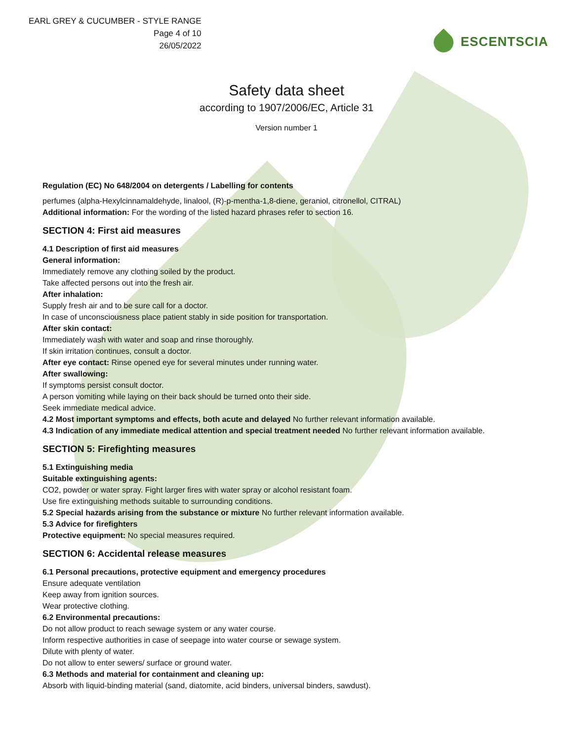EARL GREY & CUCUMBER - STYLE RANGE
Page 4 of 10
26/05/2022
ESCENTSCIA
Safety data sheet
according to 1907/2006/EC, Article 31
Version number 1
Regulation (EC) No 648/2004 on detergents / Labelling for contents
perfumes (alpha-Hexylcinnamaldehyde, linalool, (R)-p-mentha-1,8-diene, geraniol, citronellol, CITRAL)
Additional information: For the wording of the listed hazard phrases refer to section 16.
SECTION 4: First aid measures
4.1 Description of first aid measures
General information:
Immediately remove any clothing soiled by the product.
Take affected persons out into the fresh air.
After inhalation:
Supply fresh air and to be sure call for a doctor.
In case of unconsciousness place patient stably in side position for transportation.
After skin contact:
Immediately wash with water and soap and rinse thoroughly.
If skin irritation continues, consult a doctor.
After eye contact: Rinse opened eye for several minutes under running water.
After swallowing:
If symptoms persist consult doctor.
A person vomiting while laying on their back should be turned onto their side.
Seek immediate medical advice.
4.2 Most important symptoms and effects, both acute and delayed No further relevant information available.
4.3 Indication of any immediate medical attention and special treatment needed No further relevant information available.
SECTION 5: Firefighting measures
5.1 Extinguishing media
Suitable extinguishing agents:
CO2, powder or water spray. Fight larger fires with water spray or alcohol resistant foam.
Use fire extinguishing methods suitable to surrounding conditions.
5.2 Special hazards arising from the substance or mixture No further relevant information available.
5.3 Advice for firefighters
Protective equipment: No special measures required.
SECTION 6: Accidental release measures
6.1 Personal precautions, protective equipment and emergency procedures
Ensure adequate ventilation
Keep away from ignition sources.
Wear protective clothing.
6.2 Environmental precautions:
Do not allow product to reach sewage system or any water course.
Inform respective authorities in case of seepage into water course or sewage system.
Dilute with plenty of water.
Do not allow to enter sewers/ surface or ground water.
6.3 Methods and material for containment and cleaning up:
Absorb with liquid-binding material (sand, diatomite, acid binders, universal binders, sawdust).